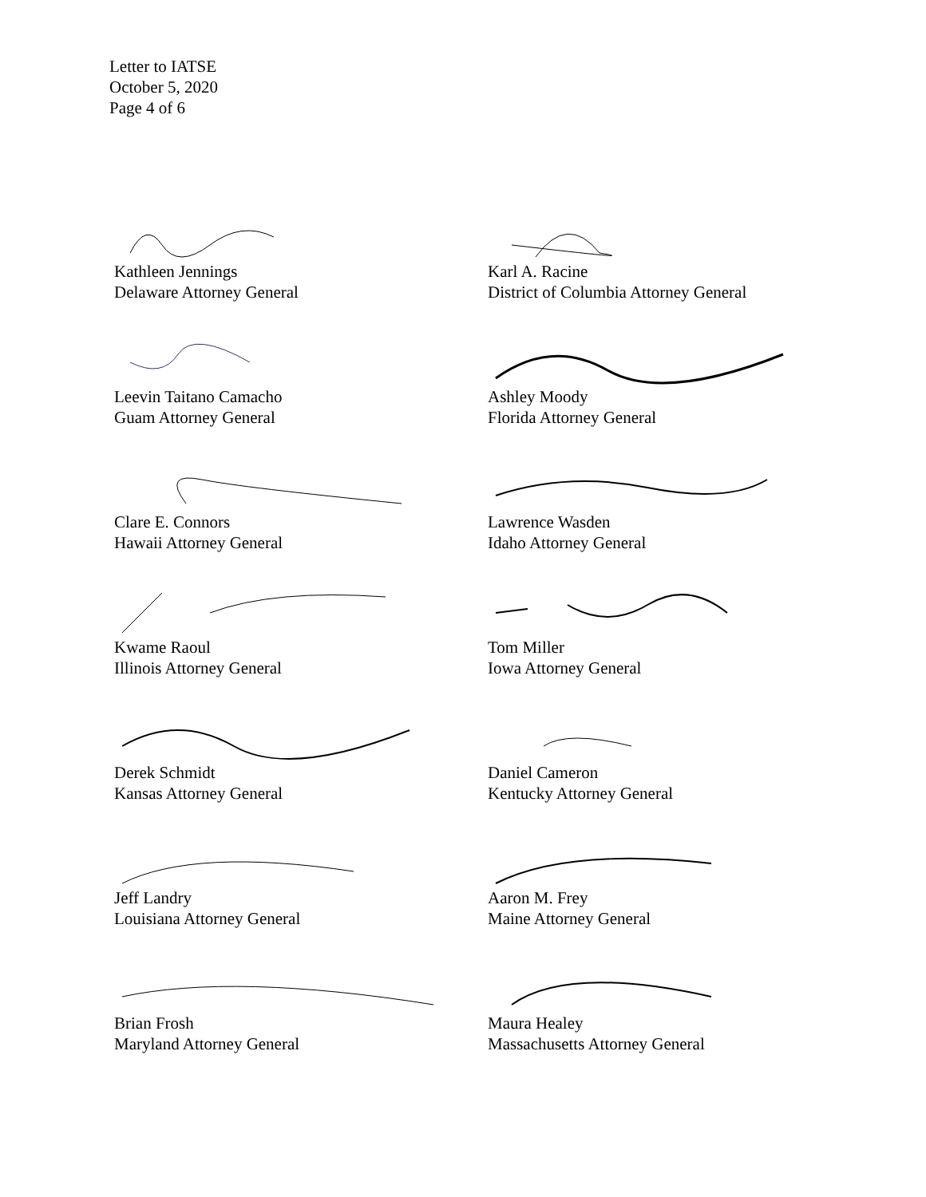Letter to IATSE
October 5, 2020
Page 4 of 6
Kathleen Jennings
Delaware Attorney General
Karl A. Racine
District of Columbia Attorney General
Leevin Taitano Camacho
Guam Attorney General
Ashley Moody
Florida Attorney General
Clare E. Connors
Hawaii Attorney General
Lawrence Wasden
Idaho Attorney General
Kwame Raoul
Illinois Attorney General
Tom Miller
Iowa Attorney General
Derek Schmidt
Kansas Attorney General
Daniel Cameron
Kentucky Attorney General
Jeff Landry
Louisiana Attorney General
Aaron M. Frey
Maine Attorney General
Brian Frosh
Maryland Attorney General
Maura Healey
Massachusetts Attorney General